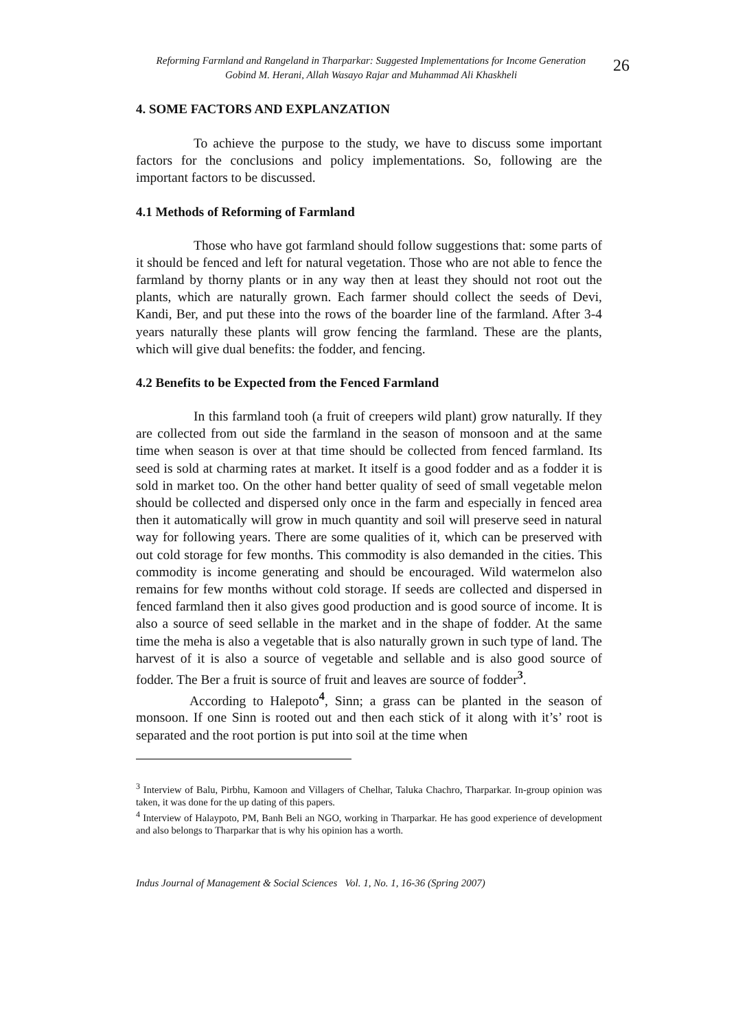Reforming Farmland and Rangeland in Tharparkar: Suggested Implementations for Income Generation
Gobind M. Herani, Allah Wasayo Rajar and Muhammad Ali Khaskheli
26
4. SOME FACTORS AND EXPLANZATION
To achieve the purpose to the study, we have to discuss some important factors for the conclusions and policy implementations. So, following are the important factors to be discussed.
4.1 Methods of Reforming of Farmland
Those who have got farmland should follow suggestions that: some parts of it should be fenced and left for natural vegetation. Those who are not able to fence the farmland by thorny plants or in any way then at least they should not root out the plants, which are naturally grown. Each farmer should collect the seeds of Devi, Kandi, Ber, and put these into the rows of the boarder line of the farmland. After 3-4 years naturally these plants will grow fencing the farmland. These are the plants, which will give dual benefits: the fodder, and fencing.
4.2 Benefits to be Expected from the Fenced Farmland
In this farmland tooh (a fruit of creepers wild plant) grow naturally. If they are collected from out side the farmland in the season of monsoon and at the same time when season is over at that time should be collected from fenced farmland. Its seed is sold at charming rates at market. It itself is a good fodder and as a fodder it is sold in market too. On the other hand better quality of seed of small vegetable melon should be collected and dispersed only once in the farm and especially in fenced area then it automatically will grow in much quantity and soil will preserve seed in natural way for following years. There are some qualities of it, which can be preserved with out cold storage for few months. This commodity is also demanded in the cities. This commodity is income generating and should be encouraged. Wild watermelon also remains for few months without cold storage. If seeds are collected and dispersed in fenced farmland then it also gives good production and is good source of income. It is also a source of seed sellable in the market and in the shape of fodder. At the same time the meha is also a vegetable that is also naturally grown in such type of land. The harvest of it is also a source of vegetable and sellable and is also good source of fodder. The Ber a fruit is source of fruit and leaves are source of fodder<sup>3</sup>.
According to Halepoto<sup>4</sup>, Sinn; a grass can be planted in the season of monsoon. If one Sinn is rooted out and then each stick of it along with it’s’ root is separated and the root portion is put into soil at the time when
<sup>3</sup> Interview of Balu, Pirbhu, Kamoon and Villagers of Chelhar, Taluka Chachro, Tharparkar. In-group opinion was taken, it was done for the up dating of this papers.
<sup>4</sup> Interview of Halaypoto, PM, Banh Beli an NGO, working in Tharparkar. He has good experience of development and also belongs to Tharparkar that is why his opinion has a worth.
Indus Journal of Management & Social Sciences Vol. 1, No. 1, 16-36 (Spring 2007)